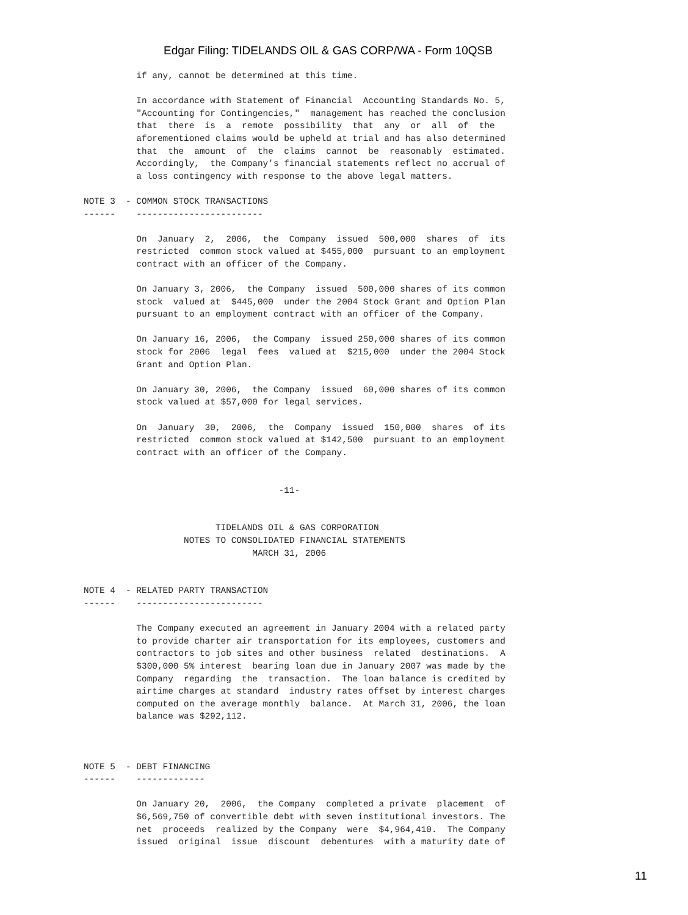Edgar Filing: TIDELANDS OIL & GAS CORP/WA - Form 10QSB
          if any, cannot be determined at this time.

          In accordance with Statement of Financial  Accounting Standards No. 5,
          "Accounting for Contingencies,"  management has reached the conclusion
          that  there  is  a  remote  possibility  that  any  or  all  of  the
          aforementioned claims would be upheld at trial and has also determined
          that  the  amount  of  the  claims  cannot  be  reasonably  estimated.
          Accordingly,  the Company's financial statements reflect no accrual of
          a loss contingency with response to the above legal matters.

NOTE 3  - COMMON STOCK TRANSACTIONS
------    ------------------------

          On  January  2,  2006,  the  Company  issued  500,000  shares  of  its
          restricted  common stock valued at $455,000  pursuant to an employment
          contract with an officer of the Company.

          On January 3, 2006,  the Company  issued  500,000 shares of its common
          stock  valued at  $445,000  under the 2004 Stock Grant and Option Plan
          pursuant to an employment contract with an officer of the Company.

          On January 16, 2006,  the Company  issued 250,000 shares of its common
          stock for 2006  legal  fees  valued at  $215,000  under the 2004 Stock
          Grant and Option Plan.

          On January 30, 2006,  the Company  issued  60,000 shares of its common
          stock valued at $57,000 for legal services.

          On  January  30,  2006,  the  Company  issued  150,000  shares  of its
          restricted  common stock valued at $142,500  pursuant to an employment
          contract with an officer of the Company.


                                     -11-


                         TIDELANDS OIL & GAS CORPORATION
                   NOTES TO CONSOLIDATED FINANCIAL STATEMENTS
                                MARCH 31, 2006


NOTE 4  - RELATED PARTY TRANSACTION
------    ------------------------

          The Company executed an agreement in January 2004 with a related party
          to provide charter air transportation for its employees, customers and
          contractors to job sites and other business  related  destinations.  A
          $300,000 5% interest  bearing loan due in January 2007 was made by the
          Company  regarding  the  transaction.  The loan balance is credited by
          airtime charges at standard  industry rates offset by interest charges
          computed on the average monthly  balance.  At March 31, 2006, the loan
          balance was $292,112.



NOTE 5  - DEBT FINANCING
------    -------------

          On January 20,  2006,  the Company  completed a private  placement  of
          $6,569,750 of convertible debt with seven institutional investors. The
          net  proceeds  realized by the Company  were  $4,964,410.  The Company
          issued  original  issue  discount  debentures  with a maturity date of
11